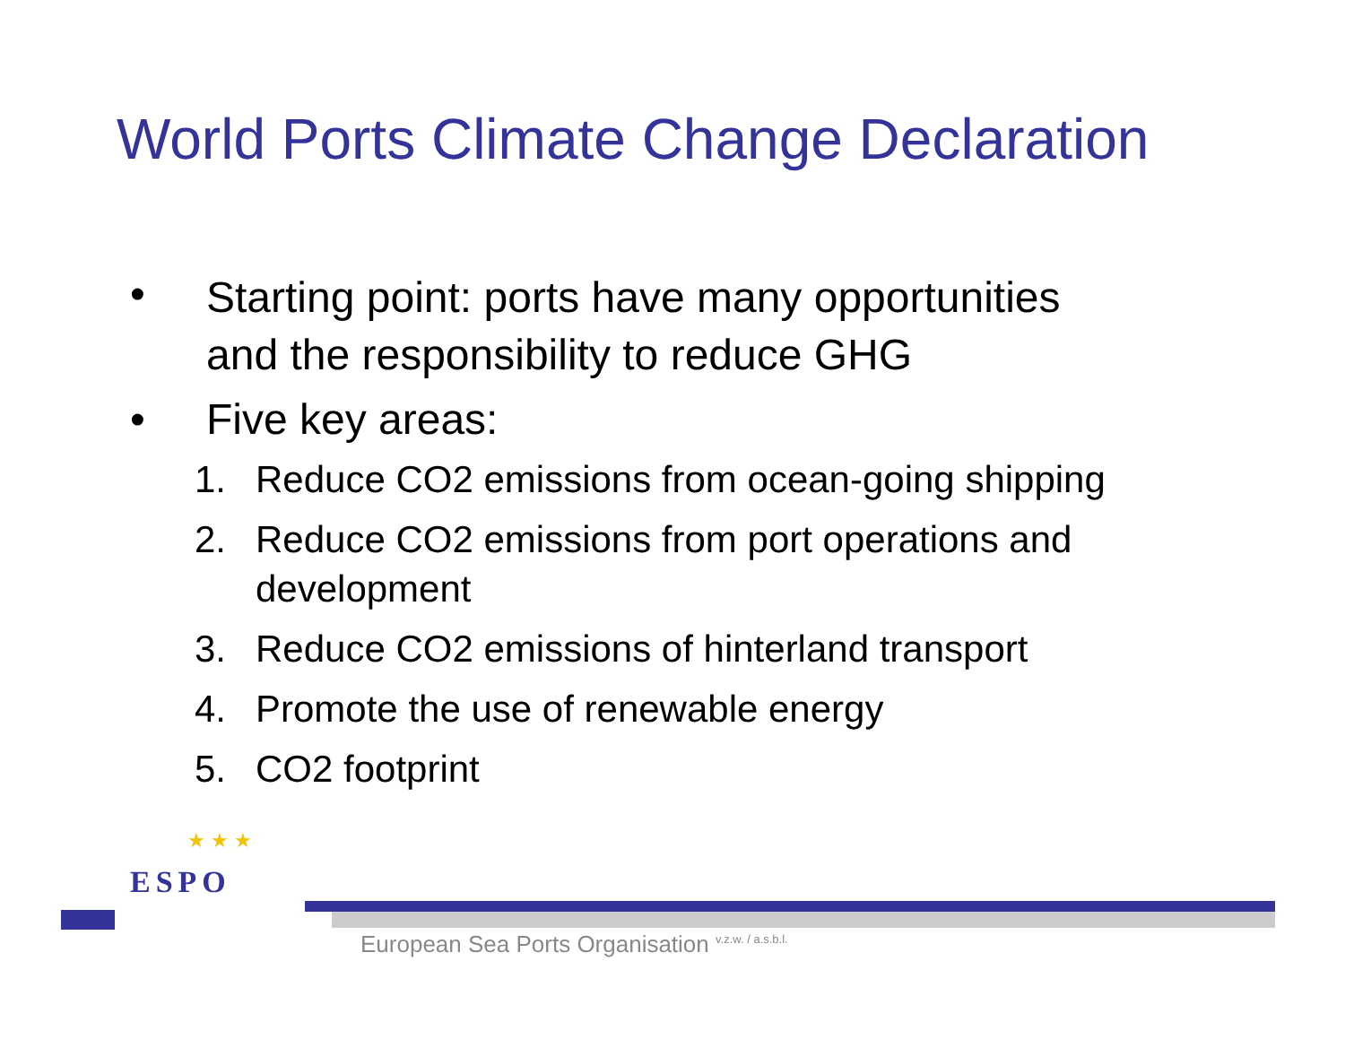World Ports Climate Change Declaration
• Starting point: ports have many opportunities
and the responsibility to reduce GHG
• Five key areas:
1. Reduce CO2 emissions from ocean-going shipping
2. Reduce CO2 emissions from port operations and
development
3. Reduce CO2 emissions of hinterland transport
4. Promote the use of renewable energy
5. CO2 footprint
★ ★ ★
ESPO
European Sea Ports Organisation <sup>v.z.w. / a.s.b.l.</sup>